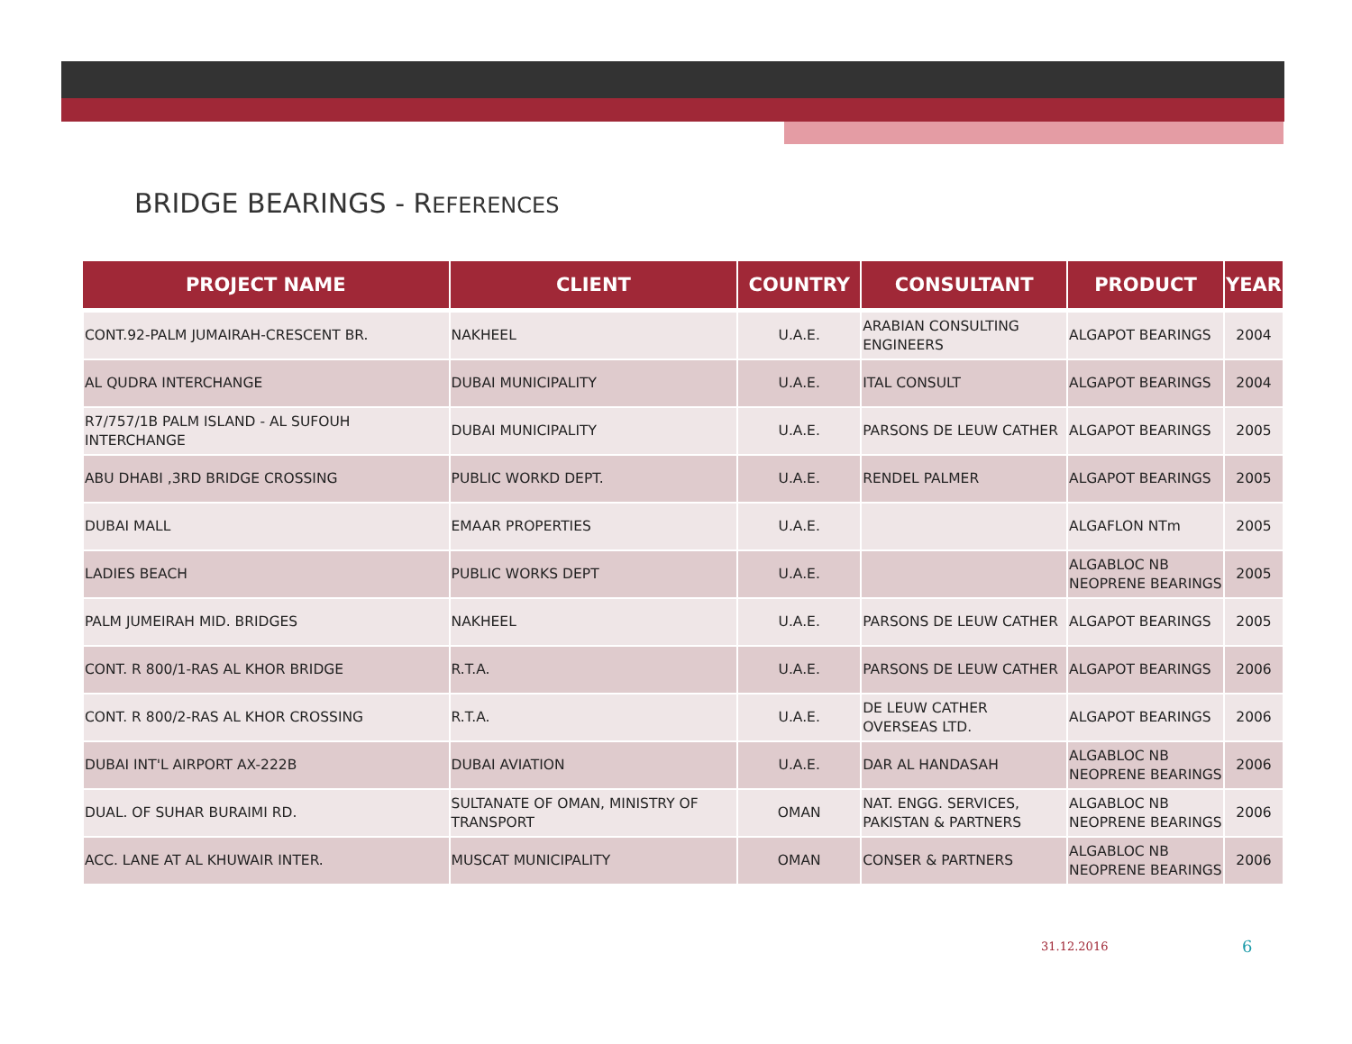BRIDGE BEARINGS - REFERENCES
| PROJECT NAME | CLIENT | COUNTRY | CONSULTANT | PRODUCT | YEAR |
| --- | --- | --- | --- | --- | --- |
| CONT.92-PALM JUMAIRAH-CRESCENT BR. | NAKHEEL | U.A.E. | ARABIAN CONSULTING ENGINEERS | ALGAPOT BEARINGS | 2004 |
| AL QUDRA INTERCHANGE | DUBAI MUNICIPALITY | U.A.E. | ITAL CONSULT | ALGAPOT BEARINGS | 2004 |
| R7/757/1B PALM ISLAND - AL SUFOUH INTERCHANGE | DUBAI MUNICIPALITY | U.A.E. | PARSONS DE LEUW CATHER | ALGAPOT BEARINGS | 2005 |
| ABU DHABI ,3RD BRIDGE CROSSING | PUBLIC WORKD DEPT. | U.A.E. | RENDEL PALMER | ALGAPOT BEARINGS | 2005 |
| DUBAI MALL | EMAAR PROPERTIES | U.A.E. | | ALGAFLON NTm | 2005 |
| LADIES BEACH | PUBLIC WORKS DEPT | U.A.E. | | ALGABLOC NB NEOPRENE BEARINGS | 2005 |
| PALM JUMEIRAH MID. BRIDGES | NAKHEEL | U.A.E. | PARSONS DE LEUW CATHER | ALGAPOT BEARINGS | 2005 |
| CONT. R 800/1-RAS AL KHOR BRIDGE | R.T.A. | U.A.E. | PARSONS DE LEUW CATHER | ALGAPOT BEARINGS | 2006 |
| CONT. R 800/2-RAS AL KHOR CROSSING | R.T.A. | U.A.E. | DE LEUW CATHER OVERSEAS LTD. | ALGAPOT BEARINGS | 2006 |
| DUBAI INT'L AIRPORT AX-222B | DUBAI AVIATION | U.A.E. | DAR AL HANDASAH | ALGABLOC NB NEOPRENE BEARINGS | 2006 |
| DUAL. OF SUHAR BURAIMI RD. | SULTANATE OF OMAN, MINISTRY OF TRANSPORT | OMAN | NAT. ENGG. SERVICES, PAKISTAN & PARTNERS | ALGABLOC NB NEOPRENE BEARINGS | 2006 |
| ACC. LANE AT AL KHUWAIR INTER. | MUSCAT MUNICIPALITY | OMAN | CONSER & PARTNERS | ALGABLOC NB NEOPRENE BEARINGS | 2006 |
31.12.2016 6